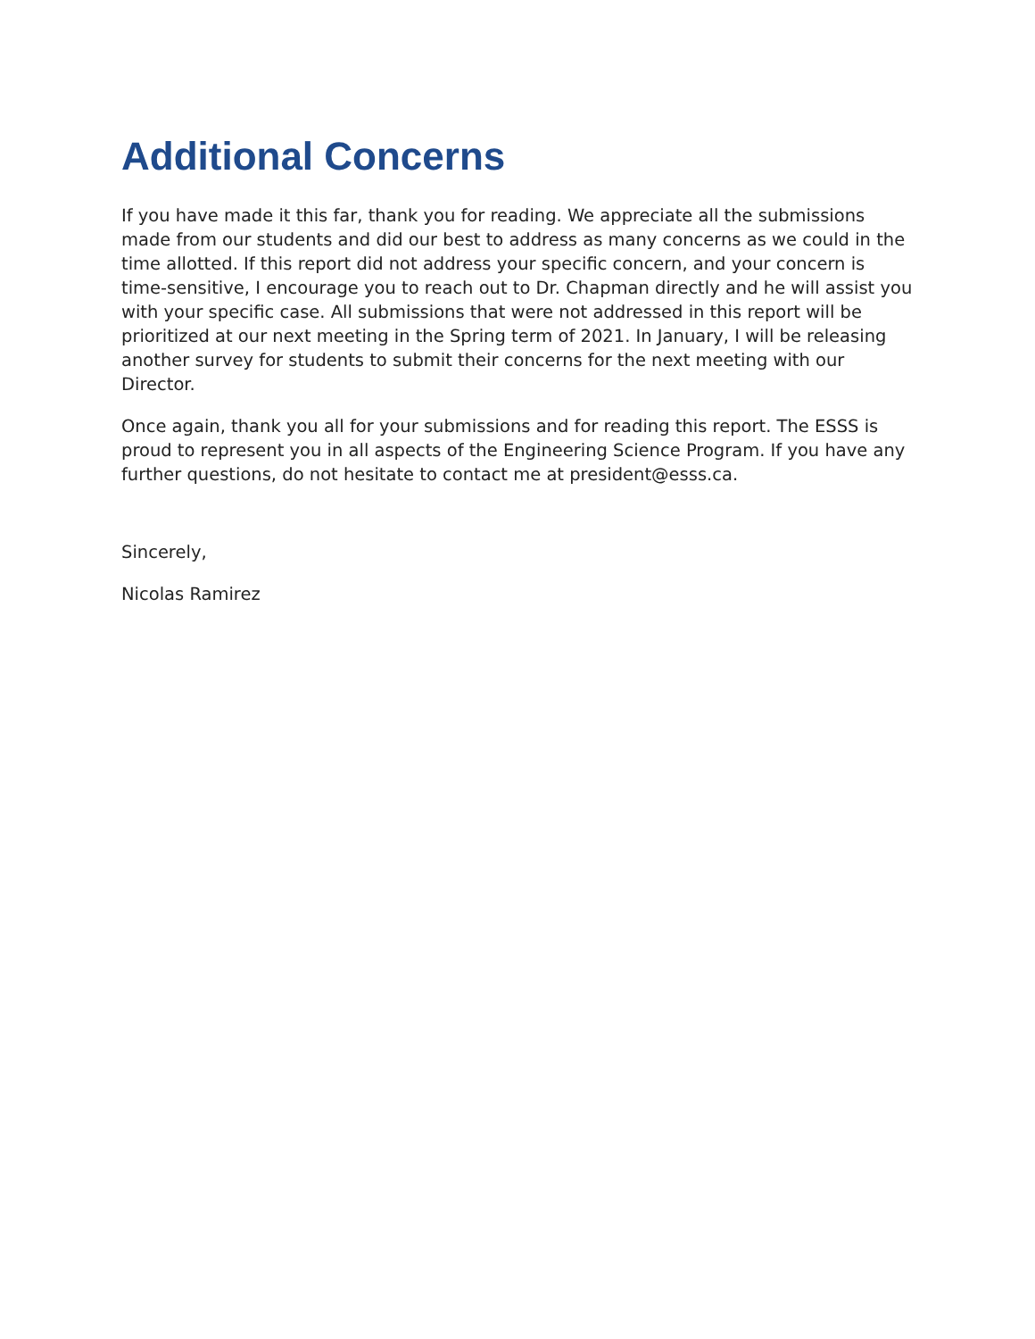Additional Concerns
If you have made it this far, thank you for reading. We appreciate all the submissions made from our students and did our best to address as many concerns as we could in the time allotted. If this report did not address your specific concern, and your concern is time-sensitive, I encourage you to reach out to Dr. Chapman directly and he will assist you with your specific case. All submissions that were not addressed in this report will be prioritized at our next meeting in the Spring term of 2021. In January, I will be releasing another survey for students to submit their concerns for the next meeting with our Director.
Once again, thank you all for your submissions and for reading this report. The ESSS is proud to represent you in all aspects of the Engineering Science Program. If you have any further questions, do not hesitate to contact me at president@esss.ca.
Sincerely,
Nicolas Ramirez